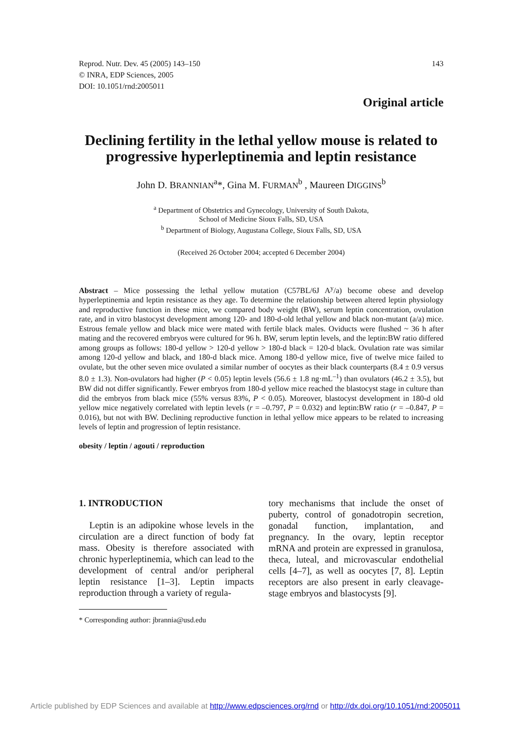Reprod. Nutr. Dev. 45 (2005) 143–150
© INRA, EDP Sciences, 2005
DOI: 10.1051/rnd:2005011
143
Original article
Declining fertility in the lethal yellow mouse is related to progressive hyperleptinemia and leptin resistance
John D. BRANNIAN<sup>a</sup>*, Gina M. FURMAN<sup>b</sup> , Maureen DIGGINS<sup>b</sup>
<sup>a</sup> Department of Obstetrics and Gynecology, University of South Dakota,
School of Medicine Sioux Falls, SD, USA
<sup>b</sup> Department of Biology, Augustana College, Sioux Falls, SD, USA
(Received 26 October 2004; accepted 6 December 2004)
Abstract – Mice possessing the lethal yellow mutation (C57BL/6J A<sup>y</sup>/a) become obese and develop hyperleptinemia and leptin resistance as they age. To determine the relationship between altered leptin physiology and reproductive function in these mice, we compared body weight (BW), serum leptin concentration, ovulation rate, and in vitro blastocyst development among 120- and 180-d-old lethal yellow and black non-mutant (a/a) mice. Estrous female yellow and black mice were mated with fertile black males. Oviducts were flushed ~ 36 h after mating and the recovered embryos were cultured for 96 h. BW, serum leptin levels, and the leptin:BW ratio differed among groups as follows: 180-d yellow > 120-d yellow > 180-d black = 120-d black. Ovulation rate was similar among 120-d yellow and black, and 180-d black mice. Among 180-d yellow mice, five of twelve mice failed to ovulate, but the other seven mice ovulated a similar number of oocytes as their black counterparts (8.4 ± 0.9 versus 8.0 ± 1.3). Non-ovulators had higher (P < 0.05) leptin levels (56.6 ± 1.8 ng·mL<sup>–1</sup>) than ovulators (46.2 ± 3.5), but BW did not differ significantly. Fewer embryos from 180-d yellow mice reached the blastocyst stage in culture than did the embryos from black mice (55% versus 83%, P < 0.05). Moreover, blastocyst development in 180-d old yellow mice negatively correlated with leptin levels (r = –0.797, P = 0.032) and leptin:BW ratio (r = –0.847, P = 0.016), but not with BW. Declining reproductive function in lethal yellow mice appears to be related to increasing levels of leptin and progression of leptin resistance.
obesity / leptin / agouti / reproduction
1. INTRODUCTION
Leptin is an adipokine whose levels in the circulation are a direct function of body fat mass. Obesity is therefore associated with chronic hyperleptinemia, which can lead to the development of central and/or peripheral leptin resistance [1–3]. Leptin impacts reproduction through a variety of regula-
* Corresponding author: jbrannia@usd.edu
tory mechanisms that include the onset of puberty, control of gonadotropin secretion, gonadal function, implantation, and pregnancy. In the ovary, leptin receptor mRNA and protein are expressed in granulosa, theca, luteal, and microvascular endothelial cells [4–7], as well as oocytes [7, 8]. Leptin receptors are also present in early cleavage-stage embryos and blastocysts [9].
Article published by EDP Sciences and available at http://www.edpsciences.org/rnd or http://dx.doi.org/10.1051/rnd:2005011